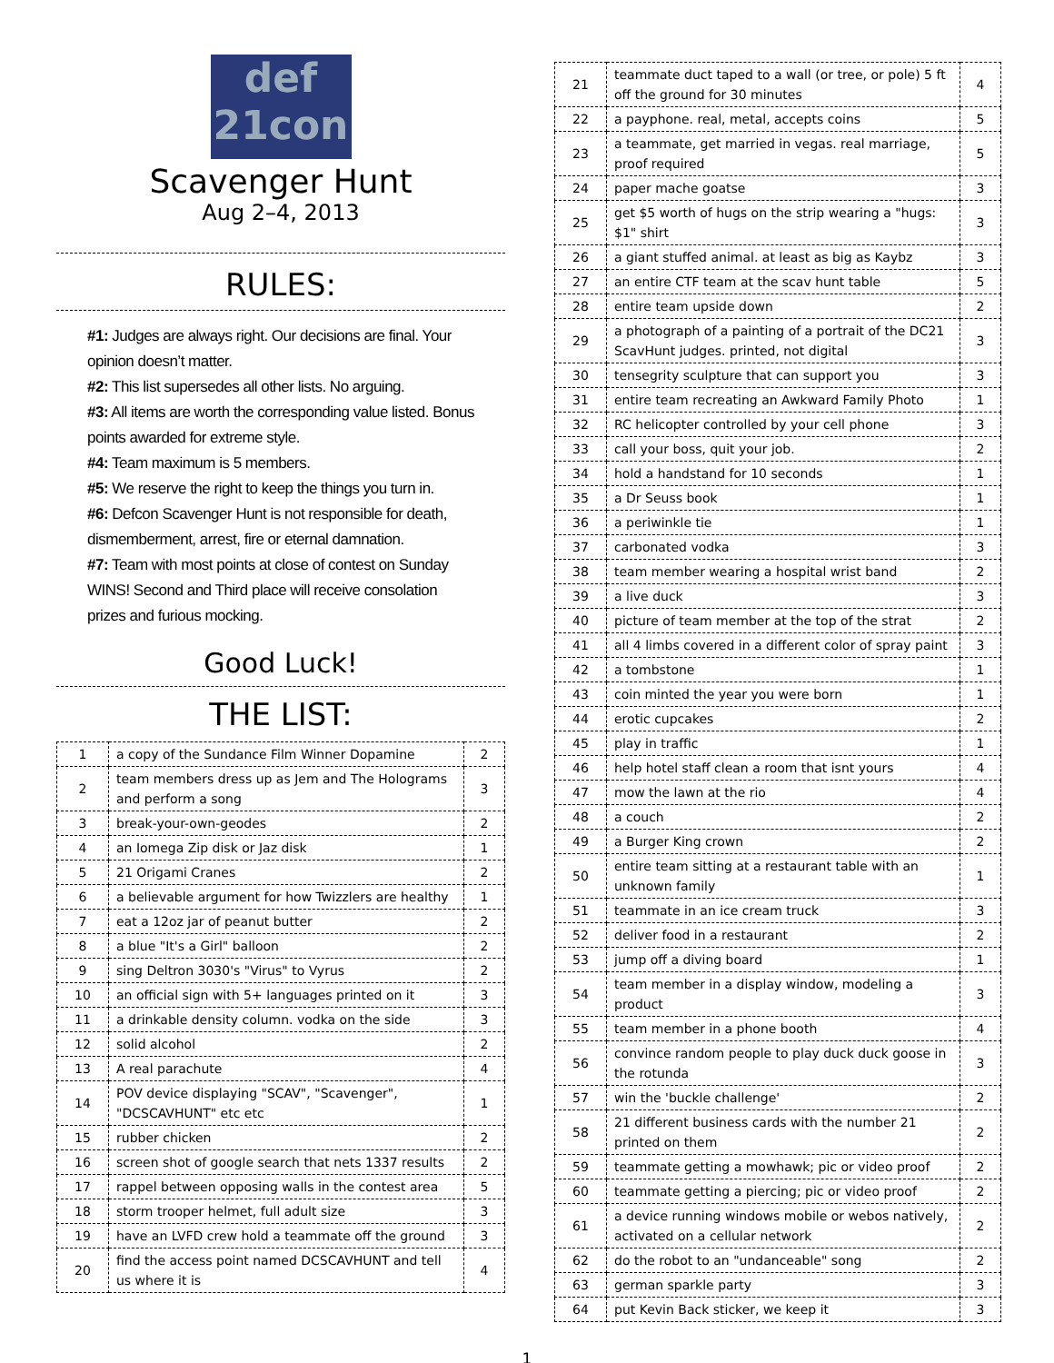def
21con
Scavenger Hunt
Aug 2–4, 2013
RULES:
#1: Judges are always right. Our decisions are final. Your opinion doesn’t matter.
#2: This list supersedes all other lists. No arguing.
#3: All items are worth the corresponding value listed. Bonus points awarded for extreme style.
#4: Team maximum is 5 members.
#5: We reserve the right to keep the things you turn in.
#6: Defcon Scavenger Hunt is not responsible for death, dismemberment, arrest, fire or eternal damnation.
#7: Team with most points at close of contest on Sunday WINS! Second and Third place will receive consolation prizes and furious mocking.
Good Luck!
THE LIST:
| 1 | a copy of the Sundance Film Winner Dopamine | 2 |
| 2 | team members dress up as Jem and The Holograms and perform a song | 3 |
| 3 | break-your-own-geodes | 2 |
| 4 | an Iomega Zip disk or Jaz disk | 1 |
| 5 | 21 Origami Cranes | 2 |
| 6 | a believable argument for how Twizzlers are healthy | 1 |
| 7 | eat a 12oz jar of peanut butter | 2 |
| 8 | a blue "It's a Girl" balloon | 2 |
| 9 | sing Deltron 3030's "Virus" to Vyrus | 2 |
| 10 | an official sign with 5+ languages printed on it | 3 |
| 11 | a drinkable density column. vodka on the side | 3 |
| 12 | solid alcohol | 2 |
| 13 | A real parachute | 4 |
| 14 | POV device displaying "SCAV", "Scavenger", "DCSCAVHUNT" etc etc | 1 |
| 15 | rubber chicken | 2 |
| 16 | screen shot of google search that nets 1337 results | 2 |
| 17 | rappel between opposing walls in the contest area | 5 |
| 18 | storm trooper helmet, full adult size | 3 |
| 19 | have an LVFD crew hold a teammate off the ground | 3 |
| 20 | find the access point named DCSCAVHUNT and tell us where it is | 4 |
| 21 | teammate duct taped to a wall (or tree, or pole) 5 ft off the ground for 30 minutes | 4 |
| 22 | a payphone. real, metal, accepts coins | 5 |
| 23 | a teammate, get married in vegas. real marriage, proof required | 5 |
| 24 | paper mache goatse | 3 |
| 25 | get $5 worth of hugs on the strip wearing a "hugs: $1" shirt | 3 |
| 26 | a giant stuffed animal. at least as big as Kaybz | 3 |
| 27 | an entire CTF team at the scav hunt table | 5 |
| 28 | entire team upside down | 2 |
| 29 | a photograph of a painting of a portrait of the DC21 ScavHunt judges. printed, not digital | 3 |
| 30 | tensegrity sculpture that can support you | 3 |
| 31 | entire team recreating an Awkward Family Photo | 1 |
| 32 | RC helicopter controlled by your cell phone | 3 |
| 33 | call your boss, quit your job. | 2 |
| 34 | hold a handstand for 10 seconds | 1 |
| 35 | a Dr Seuss book | 1 |
| 36 | a periwinkle tie | 1 |
| 37 | carbonated vodka | 3 |
| 38 | team member wearing a hospital wrist band | 2 |
| 39 | a live duck | 3 |
| 40 | picture of team member at the top of the strat | 2 |
| 41 | all 4 limbs covered in a different color of spray paint | 3 |
| 42 | a tombstone | 1 |
| 43 | coin minted the year you were born | 1 |
| 44 | erotic cupcakes | 2 |
| 45 | play in traffic | 1 |
| 46 | help hotel staff clean a room that isnt yours | 4 |
| 47 | mow the lawn at the rio | 4 |
| 48 | a couch | 2 |
| 49 | a Burger King crown | 2 |
| 50 | entire team sitting at a restaurant table with an unknown family | 1 |
| 51 | teammate in an ice cream truck | 3 |
| 52 | deliver food in a restaurant | 2 |
| 53 | jump off a diving board | 1 |
| 54 | team member in a display window, modeling a product | 3 |
| 55 | team member in a phone booth | 4 |
| 56 | convince random people to play duck duck goose in the rotunda | 3 |
| 57 | win the 'buckle challenge' | 2 |
| 58 | 21 different business cards with the number 21 printed on them | 2 |
| 59 | teammate getting a mowhawk; pic or video proof | 2 |
| 60 | teammate getting a piercing; pic or video proof | 2 |
| 61 | a device running windows mobile or webos natively, activated on a cellular network | 2 |
| 62 | do the robot to an "undanceable" song | 2 |
| 63 | german sparkle party | 3 |
| 64 | put Kevin Back sticker, we keep it | 3 |
1